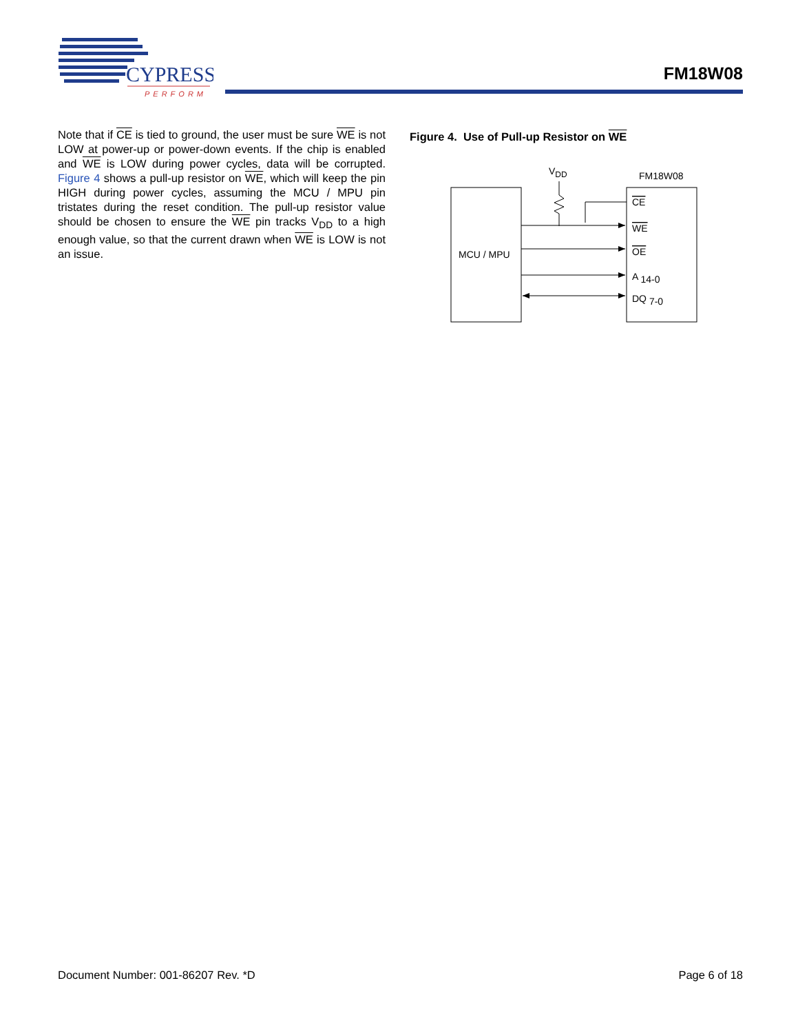CYPRESS
PERFORM
FM18W08
Note that if CE is tied to ground, the user must be sure WE is not LOW at power-up or power-down events. If the chip is enabled and WE is LOW during power cycles, data will be corrupted. Figure 4 shows a pull-up resistor on WE, which will keep the pin HIGH during power cycles, assuming the MCU / MPU pin tristates during the reset condition. The pull-up resistor value should be chosen to ensure the WE pin tracks V<sub>DD</sub> to a high enough value, so that the current drawn when WE is LOW is not an issue.
Figure 4. Use of Pull-up Resistor on WE
VDD
FM18W08
MCU / MPU
CE
WE
OE
A 14-0
DQ 7-0
Document Number: 001-86207 Rev. *D Page 6 of 18